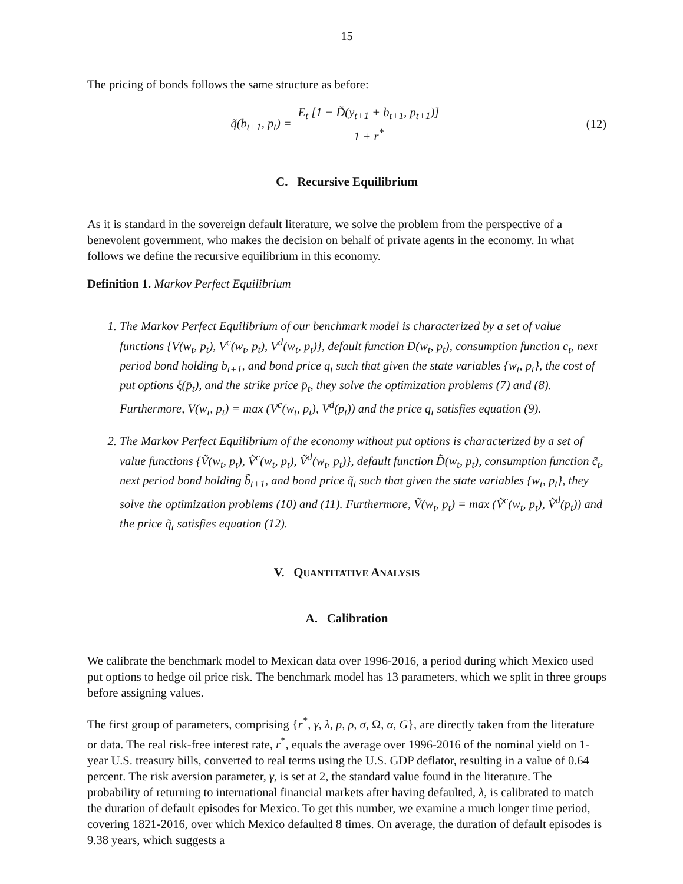15
The pricing of bonds follows the same structure as before:
q̃(b<sub>t+1</sub>, p<sub>t</sub>) = E<sub>t</sub> [1 − D̃(y<sub>t+1</sub> + b<sub>t+1</sub>, p<sub>t+1</sub>)] 1 + r<sup>*</sup>
(12)
C. Recursive Equilibrium
As it is standard in the sovereign default literature, we solve the problem from the perspective of a benevolent government, who makes the decision on behalf of private agents in the economy. In what follows we define the recursive equilibrium in this economy.
Definition 1. Markov Perfect Equilibrium
1. The Markov Perfect Equilibrium of our benchmark model is characterized by a set of value functions {V(w<sub>t</sub>, p<sub>t</sub>), V<sup>c</sup>(w<sub>t</sub>, p<sub>t</sub>), V<sup>d</sup>(w<sub>t</sub>, p<sub>t</sub>)}, default function D(w<sub>t</sub>, p<sub>t</sub>), consumption function c<sub>t</sub>, next period bond holding b<sub>t+1</sub>, and bond price q<sub>t</sub> such that given the state variables {w<sub>t</sub>, p<sub>t</sub>}, the cost of put options ξ(p̄<sub>t</sub>), and the strike price p̄<sub>t</sub>, they solve the optimization problems (7) and (8). Furthermore, V(w<sub>t</sub>, p<sub>t</sub>) = max (V<sup>c</sup>(w<sub>t</sub>, p<sub>t</sub>), V<sup>d</sup>(p<sub>t</sub>)) and the price q<sub>t</sub> satisfies equation (9).
2. The Markov Perfect Equilibrium of the economy without put options is characterized by a set of value functions {Ṽ(w<sub>t</sub>, p<sub>t</sub>), Ṽ<sup>c</sup>(w<sub>t</sub>, p<sub>t</sub>), Ṽ<sup>d</sup>(w<sub>t</sub>, p<sub>t</sub>)}, default function D̃(w<sub>t</sub>, p<sub>t</sub>), consumption function c̃<sub>t</sub>, next period bond holding b̃<sub>t+1</sub>, and bond price q̃<sub>t</sub> such that given the state variables {w<sub>t</sub>, p<sub>t</sub>}, they solve the optimization problems (10) and (11). Furthermore, Ṽ(w<sub>t</sub>, p<sub>t</sub>) = max (Ṽ<sup>c</sup>(w<sub>t</sub>, p<sub>t</sub>), Ṽ<sup>d</sup>(p<sub>t</sub>)) and the price q̃<sub>t</sub> satisfies equation (12).
V. QUANTITATIVE ANALYSIS
A. Calibration
We calibrate the benchmark model to Mexican data over 1996-2016, a period during which Mexico used put options to hedge oil price risk. The benchmark model has 13 parameters, which we split in three groups before assigning values.
The first group of parameters, comprising {r<sup>*</sup>, γ, λ, p, ρ, σ, Ω, α, G}, are directly taken from the literature or data. The real risk-free interest rate, r<sup>*</sup>, equals the average over 1996-2016 of the nominal yield on 1-year U.S. treasury bills, converted to real terms using the U.S. GDP deflator, resulting in a value of 0.64 percent. The risk aversion parameter, γ, is set at 2, the standard value found in the literature. The probability of returning to international financial markets after having defaulted, λ, is calibrated to match the duration of default episodes for Mexico. To get this number, we examine a much longer time period, covering 1821-2016, over which Mexico defaulted 8 times. On average, the duration of default episodes is 9.38 years, which suggests a